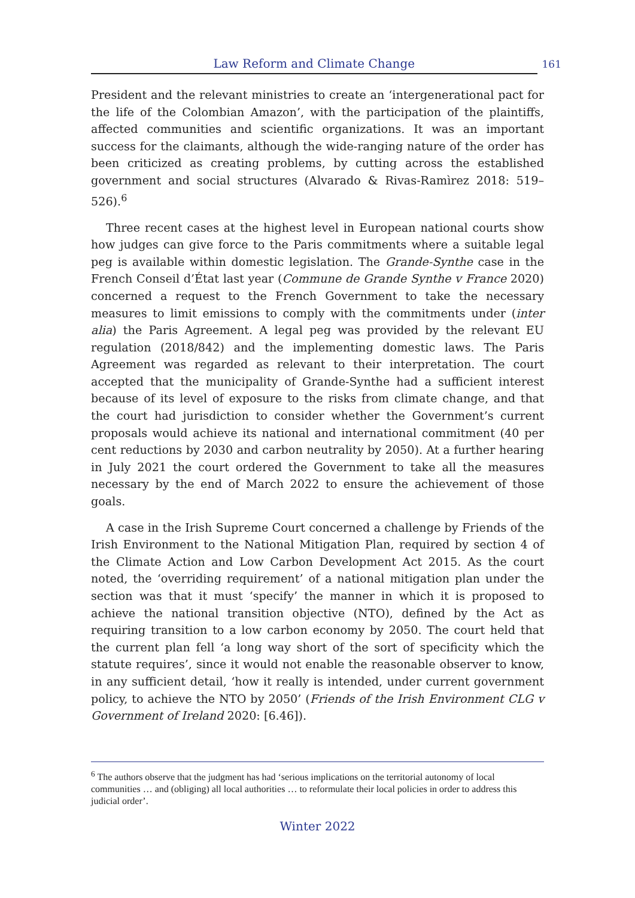Law Reform and Climate Change
161
President and the relevant ministries to create an ‘intergenerational pact for the life of the Colombian Amazon’, with the participation of the plaintiffs, affected communities and scientific organizations. It was an important success for the claimants, although the wide-ranging nature of the order has been criticized as creating problems, by cutting across the established government and social structures (Alvarado & Rivas-Ramìrez 2018: 519–526).<sup>6</sup>
Three recent cases at the highest level in European national courts show how judges can give force to the Paris commitments where a suitable legal peg is available within domestic legislation. The Grande-Synthe case in the French Conseil d’État last year (Commune de Grande Synthe v France 2020) concerned a request to the French Government to take the necessary measures to limit emissions to comply with the commitments under (inter alia) the Paris Agreement. A legal peg was provided by the relevant EU regulation (2018/842) and the implementing domestic laws. The Paris Agreement was regarded as relevant to their interpretation. The court accepted that the municipality of Grande-Synthe had a sufficient interest because of its level of exposure to the risks from climate change, and that the court had jurisdiction to consider whether the Government’s current proposals would achieve its national and international commitment (40 per cent reductions by 2030 and carbon neutrality by 2050). At a further hearing in July 2021 the court ordered the Government to take all the measures necessary by the end of March 2022 to ensure the achievement of those goals.
A case in the Irish Supreme Court concerned a challenge by Friends of the Irish Environment to the National Mitigation Plan, required by section 4 of the Climate Action and Low Carbon Development Act 2015. As the court noted, the ‘overriding requirement’ of a national mitigation plan under the section was that it must ‘specify’ the manner in which it is proposed to achieve the national transition objective (NTO), defined by the Act as requiring transition to a low carbon economy by 2050. The court held that the current plan fell ‘a long way short of the sort of specificity which the statute requires’, since it would not enable the reasonable observer to know, in any sufficient detail, ‘how it really is intended, under current government policy, to achieve the NTO by 2050’ (Friends of the Irish Environment CLG v Government of Ireland 2020: [6.46]).
<sup>6</sup> The authors observe that the judgment has had ‘serious implications on the territorial autonomy of local communities … and (obliging) all local authorities … to reformulate their local policies in order to address this judicial order’.
Winter 2022